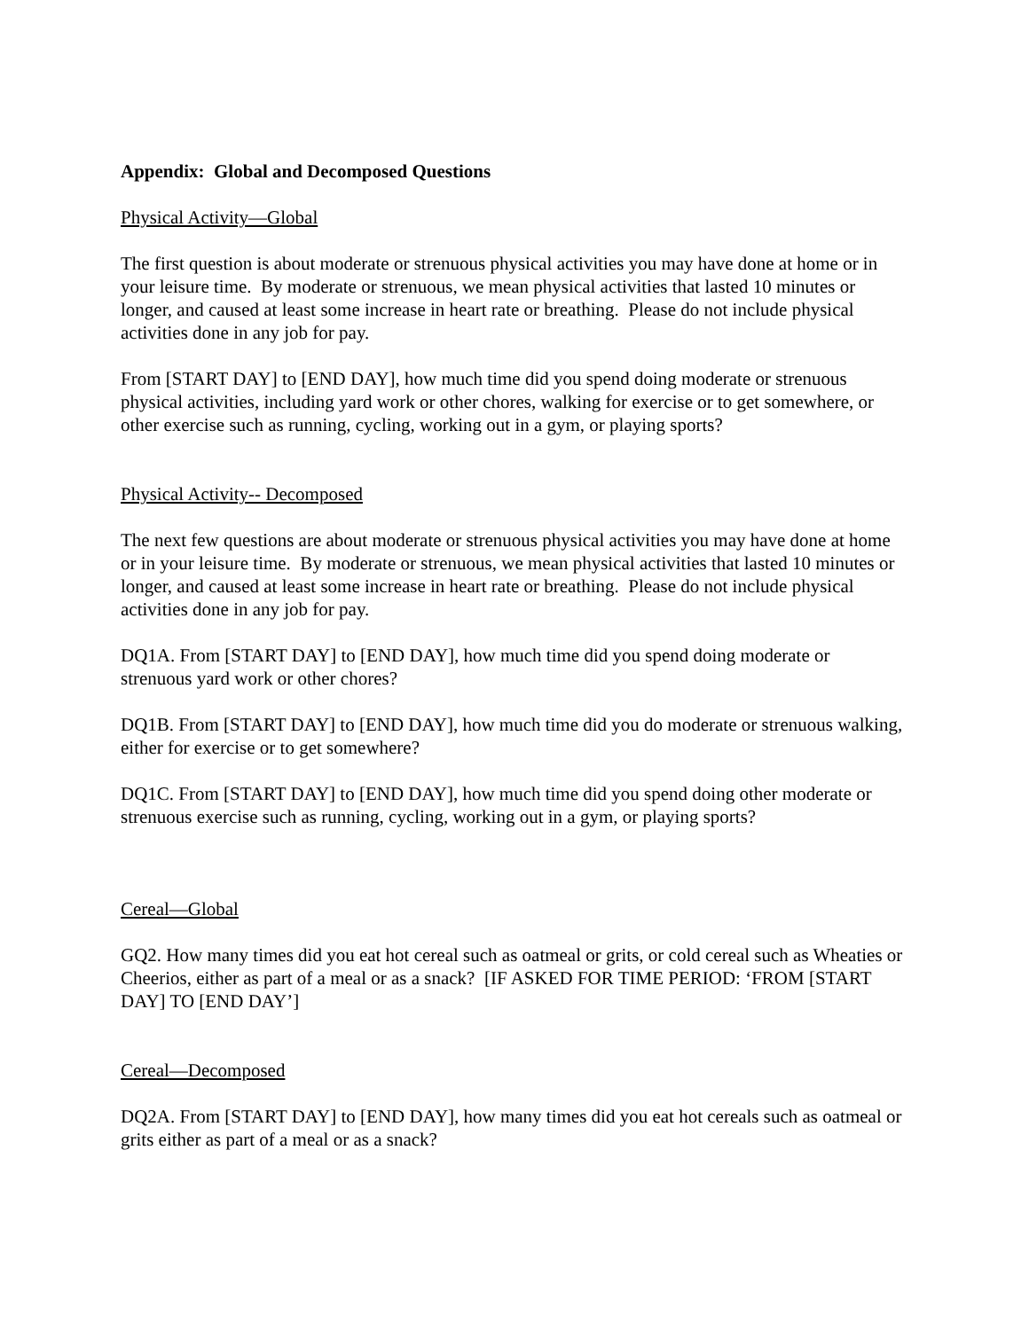Appendix: Global and Decomposed Questions
Physical Activity—Global
The first question is about moderate or strenuous physical activities you may have done at home or in your leisure time. By moderate or strenuous, we mean physical activities that lasted 10 minutes or longer, and caused at least some increase in heart rate or breathing. Please do not include physical activities done in any job for pay.
From [START DAY] to [END DAY], how much time did you spend doing moderate or strenuous physical activities, including yard work or other chores, walking for exercise or to get somewhere, or other exercise such as running, cycling, working out in a gym, or playing sports?
Physical Activity-- Decomposed
The next few questions are about moderate or strenuous physical activities you may have done at home or in your leisure time. By moderate or strenuous, we mean physical activities that lasted 10 minutes or longer, and caused at least some increase in heart rate or breathing. Please do not include physical activities done in any job for pay.
DQ1A. From [START DAY] to [END DAY], how much time did you spend doing moderate or strenuous yard work or other chores?
DQ1B. From [START DAY] to [END DAY], how much time did you do moderate or strenuous walking, either for exercise or to get somewhere?
DQ1C. From [START DAY] to [END DAY], how much time did you spend doing other moderate or strenuous exercise such as running, cycling, working out in a gym, or playing sports?
Cereal—Global
GQ2. How many times did you eat hot cereal such as oatmeal or grits, or cold cereal such as Wheaties or Cheerios, either as part of a meal or as a snack? [IF ASKED FOR TIME PERIOD: ‘FROM [START DAY] TO [END DAY’]
Cereal—Decomposed
DQ2A. From [START DAY] to [END DAY], how many times did you eat hot cereals such as oatmeal or grits either as part of a meal or as a snack?